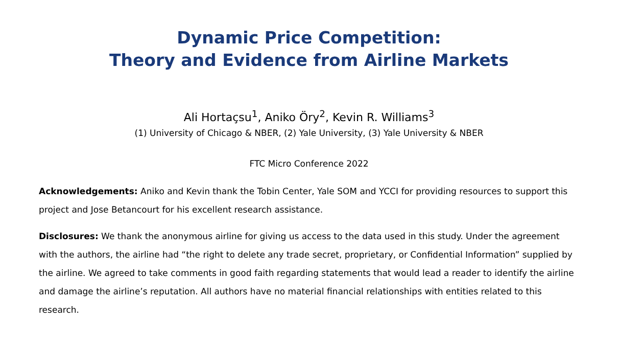Dynamic Price Competition:
Theory and Evidence from Airline Markets
Ali Hortaçsu<sup>1</sup>, Aniko Öry<sup>2</sup>, Kevin R. Williams<sup>3</sup>
(1) University of Chicago & NBER, (2) Yale University, (3) Yale University & NBER
FTC Micro Conference 2022
Acknowledgements: Aniko and Kevin thank the Tobin Center, Yale SOM and YCCI for providing resources to support this project and Jose Betancourt for his excellent research assistance.
Disclosures: We thank the anonymous airline for giving us access to the data used in this study. Under the agreement with the authors, the airline had “the right to delete any trade secret, proprietary, or Confidential Information” supplied by the airline. We agreed to take comments in good faith regarding statements that would lead a reader to identify the airline and damage the airline’s reputation. All authors have no material financial relationships with entities related to this research.